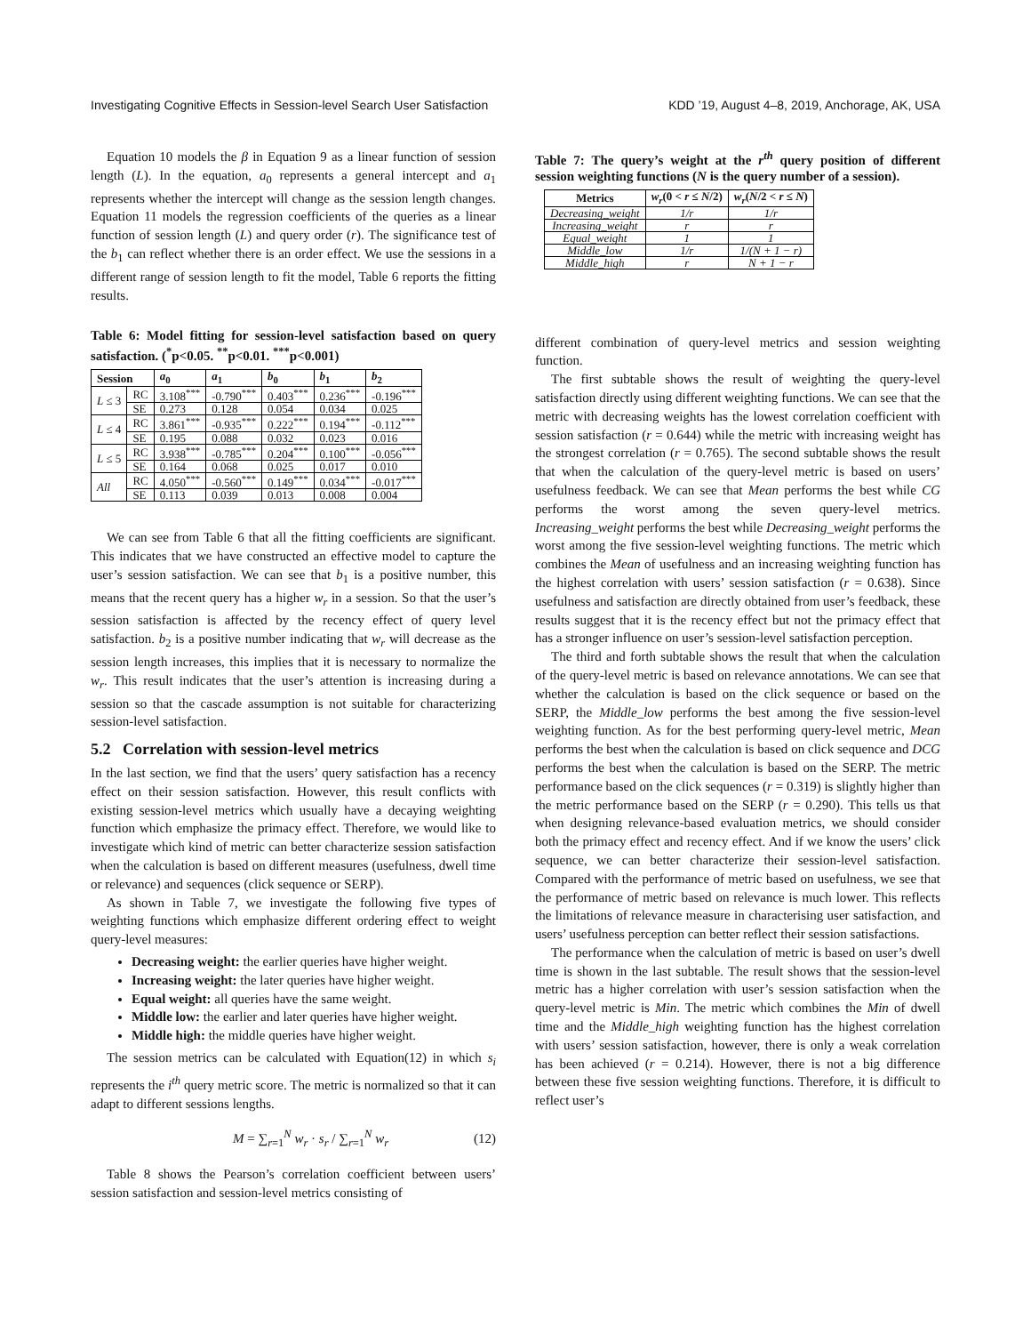Investigating Cognitive Effects in Session-level Search User Satisfaction KDD ’19, August 4–8, 2019, Anchorage, AK, USA
Equation 10 models the β in Equation 9 as a linear function of session length (L). In the equation, a<sub>0</sub> represents a general intercept and a<sub>1</sub> represents whether the intercept will change as the session length changes. Equation 11 models the regression coefficients of the queries as a linear function of session length (L) and query order (r). The significance test of the b<sub>1</sub> can reflect whether there is an order effect. We use the sessions in a different range of session length to fit the model, Table 6 reports the fitting results.
Table 6: Model fitting for session-level satisfaction based on query satisfaction. (<sup>*</sup>p<0.05. <sup>**</sup>p<0.01. <sup>***</sup>p<0.001)
| Session | | a<sub>0</sub> | a<sub>1</sub> | b<sub>0</sub> | b<sub>1</sub> | b<sub>2</sub> |
| --- | --- | --- | --- | --- | --- | --- |
| L ≤ 3 | RC | 3.108<sup>***</sup> | -0.790<sup>***</sup> | 0.403<sup>***</sup> | 0.236<sup>***</sup> | -0.196<sup>***</sup> |
| | SE | 0.273 | 0.128 | 0.054 | 0.034 | 0.025 |
| L ≤ 4 | RC | 3.861<sup>***</sup> | -0.935<sup>***</sup> | 0.222<sup>***</sup> | 0.194<sup>***</sup> | -0.112<sup>***</sup> |
| | SE | 0.195 | 0.088 | 0.032 | 0.023 | 0.016 |
| L ≤ 5 | RC | 3.938<sup>***</sup> | -0.785<sup>***</sup> | 0.204<sup>***</sup> | 0.100<sup>***</sup> | -0.056<sup>***</sup> |
| | SE | 0.164 | 0.068 | 0.025 | 0.017 | 0.010 |
| All | RC | 4.050<sup>***</sup> | -0.560<sup>***</sup> | 0.149<sup>***</sup> | 0.034<sup>***</sup> | -0.017<sup>***</sup> |
| | SE | 0.113 | 0.039 | 0.013 | 0.008 | 0.004 |
We can see from Table 6 that all the fitting coefficients are significant. This indicates that we have constructed an effective model to capture the user’s session satisfaction. We can see that b<sub>1</sub> is a positive number, this means that the recent query has a higher w<sub>r</sub> in a session. So that the user’s session satisfaction is affected by the recency effect of query level satisfaction. b<sub>2</sub> is a positive number indicating that w<sub>r</sub> will decrease as the session length increases, this implies that it is necessary to normalize the w<sub>r</sub>. This result indicates that the user’s attention is increasing during a session so that the cascade assumption is not suitable for characterizing session-level satisfaction.
5.2 Correlation with session-level metrics
In the last section, we find that the users’ query satisfaction has a recency effect on their session satisfaction. However, this result conflicts with existing session-level metrics which usually have a decaying weighting function which emphasize the primacy effect. Therefore, we would like to investigate which kind of metric can better characterize session satisfaction when the calculation is based on different measures (usefulness, dwell time or relevance) and sequences (click sequence or SERP).
As shown in Table 7, we investigate the following five types of weighting functions which emphasize different ordering effect to weight query-level measures:
Decreasing weight: the earlier queries have higher weight.
Increasing weight: the later queries have higher weight.
Equal weight: all queries have the same weight.
Middle low: the earlier and later queries have higher weight.
Middle high: the middle queries have higher weight.
The session metrics can be calculated with Equation(12) in which s<sub>i</sub> represents the i<sup>th</sup> query metric score. The metric is normalized so that it can adapt to different sessions lengths.
M = ∑<sub>r=1</sub><sup>N</sup> w<sub>r</sub> · s<sub>r</sub> / ∑<sub>r=1</sub><sup>N</sup> w<sub>r</sub> (12)
Table 8 shows the Pearson’s correlation coefficient between users’ session satisfaction and session-level metrics consisting of
Table 7: The query’s weight at the r<sup>th</sup> query position of different session weighting functions (N is the query number of a session).
| Metrics | w<sub>r</sub> (0 < r ≤ N /2) | w<sub>r</sub> ( N /2 < r ≤ N ) |
| --- | --- | --- |
| Decreasing_weight | 1/r | 1/r |
| Increasing_weight | r | r |
| Equal_weight | 1 | 1 |
| Middle_low | 1/r | 1/(N + 1 − r) |
| Middle_high | r | N + 1 − r |
different combination of query-level metrics and session weighting function.
The first subtable shows the result of weighting the query-level satisfaction directly using different weighting functions. We can see that the metric with decreasing weights has the lowest correlation coefficient with session satisfaction (r = 0.644) while the metric with increasing weight has the strongest correlation (r = 0.765). The second subtable shows the result that when the calculation of the query-level metric is based on users’ usefulness feedback. We can see that Mean performs the best while CG performs the worst among the seven query-level metrics. Increasing_weight performs the best while Decreasing_weight performs the worst among the five session-level weighting functions. The metric which combines the Mean of usefulness and an increasing weighting function has the highest correlation with users’ session satisfaction (r = 0.638). Since usefulness and satisfaction are directly obtained from user’s feedback, these results suggest that it is the recency effect but not the primacy effect that has a stronger influence on user’s session-level satisfaction perception.
The third and forth subtable shows the result that when the calculation of the query-level metric is based on relevance annotations. We can see that whether the calculation is based on the click sequence or based on the SERP, the Middle_low performs the best among the five session-level weighting function. As for the best performing query-level metric, Mean performs the best when the calculation is based on click sequence and DCG performs the best when the calculation is based on the SERP. The metric performance based on the click sequences (r = 0.319) is slightly higher than the metric performance based on the SERP (r = 0.290). This tells us that when designing relevance-based evaluation metrics, we should consider both the primacy effect and recency effect. And if we know the users’ click sequence, we can better characterize their session-level satisfaction. Compared with the performance of metric based on usefulness, we see that the performance of metric based on relevance is much lower. This reflects the limitations of relevance measure in characterising user satisfaction, and users’ usefulness perception can better reflect their session satisfactions.
The performance when the calculation of metric is based on user’s dwell time is shown in the last subtable. The result shows that the session-level metric has a higher correlation with user’s session satisfaction when the query-level metric is Min. The metric which combines the Min of dwell time and the Middle_high weighting function has the highest correlation with users’ session satisfaction, however, there is only a weak correlation has been achieved (r = 0.214). However, there is not a big difference between these five session weighting functions. Therefore, it is difficult to reflect user’s